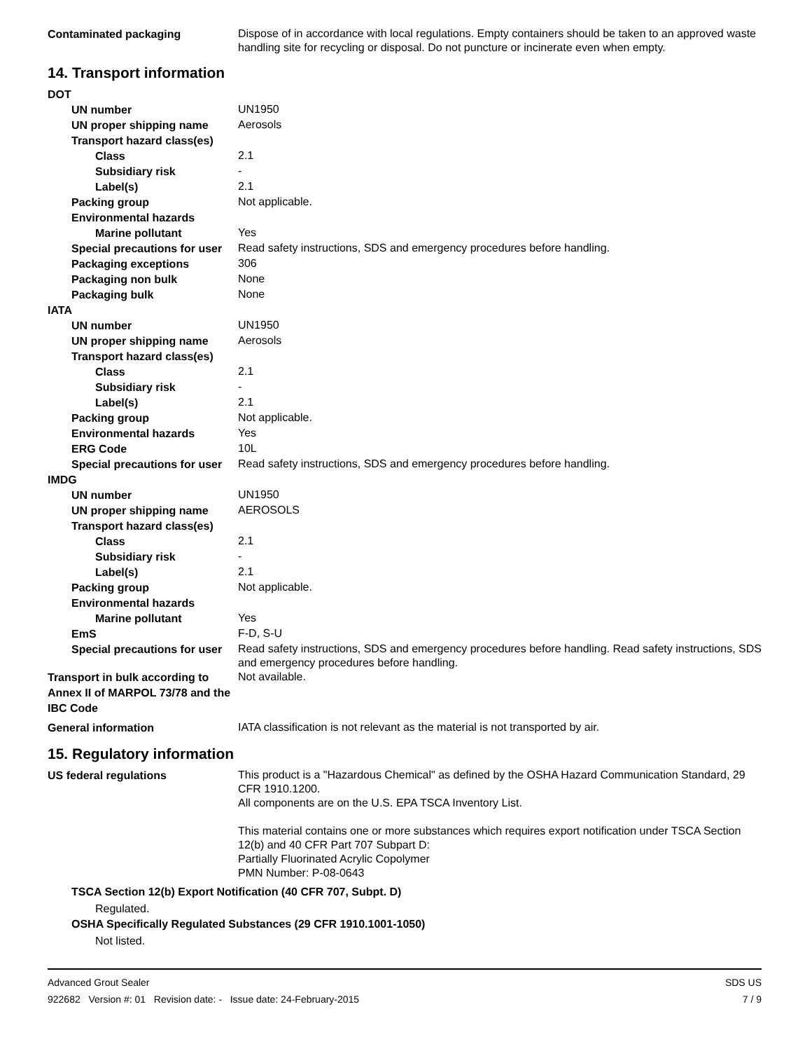Contaminated packaging
Dispose of in accordance with local regulations. Empty containers should be taken to an approved waste handling site for recycling or disposal. Do not puncture or incinerate even when empty.
14. Transport information
DOT
UN number
UN1950
UN proper shipping name
Aerosols
Transport hazard class(es)
Class
2.1
Subsidiary risk
-
Label(s)
2.1
Packing group
Not applicable.
Environmental hazards
Marine pollutant
Yes
Special precautions for user
Read safety instructions, SDS and emergency procedures before handling.
Packaging exceptions
306
Packaging non bulk
None
Packaging bulk
None
IATA
UN number
UN1950
UN proper shipping name
Aerosols
Transport hazard class(es)
Class
2.1
Subsidiary risk
-
Label(s)
2.1
Packing group
Not applicable.
Environmental hazards
Yes
ERG Code
10L
Special precautions for user
Read safety instructions, SDS and emergency procedures before handling.
IMDG
UN number
UN1950
UN proper shipping name
AEROSOLS
Transport hazard class(es)
Class
2.1
Subsidiary risk
-
Label(s)
2.1
Packing group
Not applicable.
Environmental hazards
Marine pollutant
Yes
EmS
F-D, S-U
Special precautions for user
Read safety instructions, SDS and emergency procedures before handling. Read safety instructions, SDS and emergency procedures before handling.
Transport in bulk according to Annex II of MARPOL 73/78 and the IBC Code
Not available.
General information
IATA classification is not relevant as the material is not transported by air.
15. Regulatory information
US federal regulations
This product is a "Hazardous Chemical" as defined by the OSHA Hazard Communication Standard, 29 CFR 1910.1200.
All components are on the U.S. EPA TSCA Inventory List.
This material contains one or more substances which requires export notification under TSCA Section 12(b) and 40 CFR Part 707 Subpart D:
Partially Fluorinated Acrylic Copolymer
PMN Number: P-08-0643
TSCA Section 12(b) Export Notification (40 CFR 707, Subpt. D)
Regulated.
OSHA Specifically Regulated Substances (29 CFR 1910.1001-1050)
Not listed.
Advanced Grout Sealer SDS US
922682 Version #: 01 Revision date: - Issue date: 24-February-2015 7 / 9